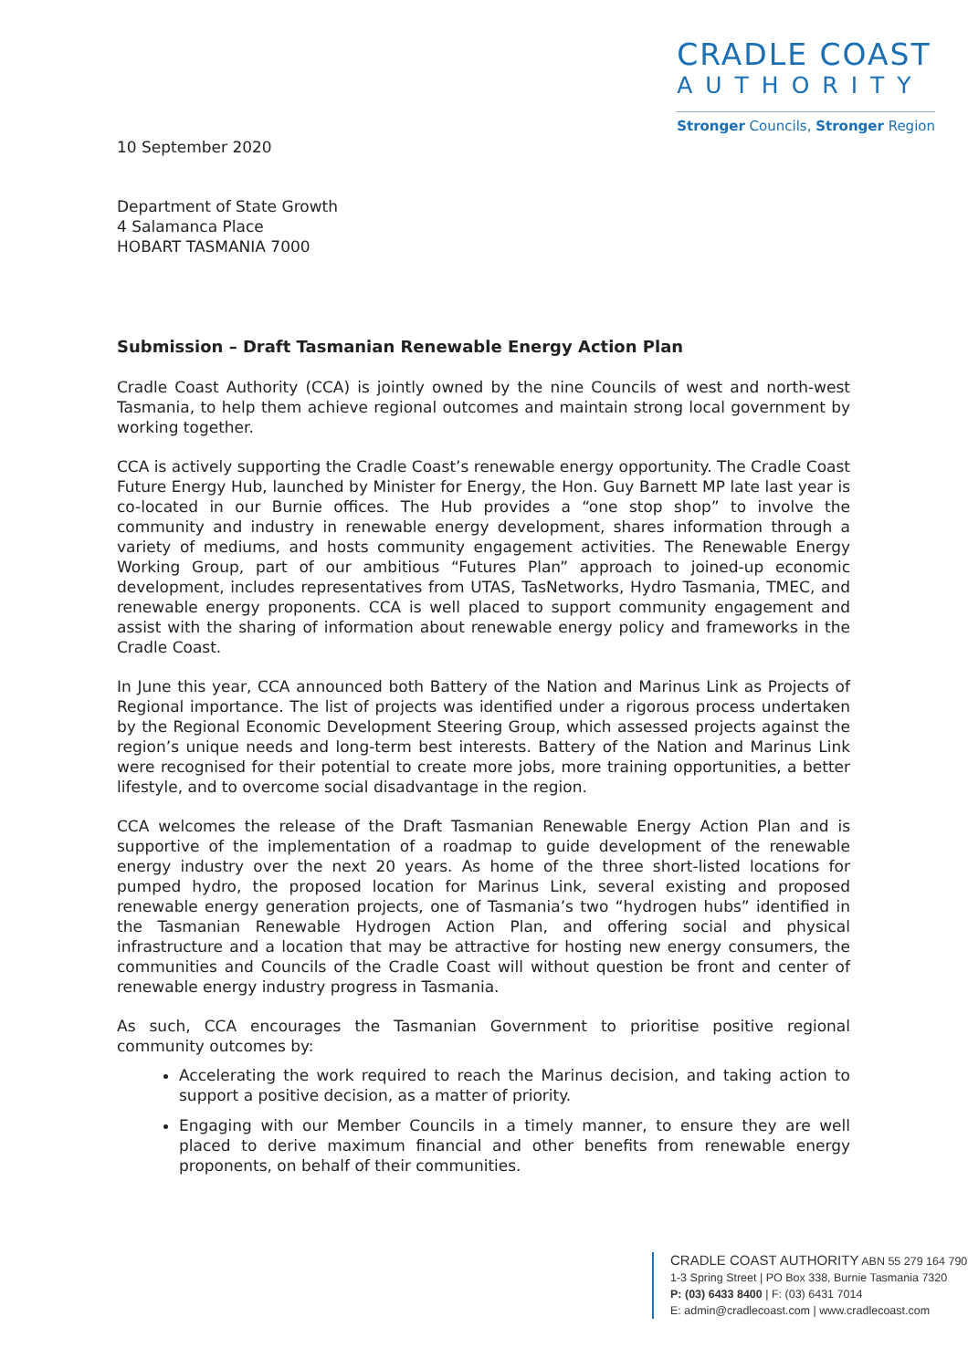CRADLE COAST
AUTHORITY
Stronger Councils, Stronger Region
10 September 2020
Department of State Growth
4 Salamanca Place
HOBART TASMANIA 7000
Submission – Draft Tasmanian Renewable Energy Action Plan
Cradle Coast Authority (CCA) is jointly owned by the nine Councils of west and north-west Tasmania, to help them achieve regional outcomes and maintain strong local government by working together.
CCA is actively supporting the Cradle Coast’s renewable energy opportunity. The Cradle Coast Future Energy Hub, launched by Minister for Energy, the Hon. Guy Barnett MP late last year is co-located in our Burnie offices. The Hub provides a “one stop shop” to involve the community and industry in renewable energy development, shares information through a variety of mediums, and hosts community engagement activities. The Renewable Energy Working Group, part of our ambitious “Futures Plan” approach to joined-up economic development, includes representatives from UTAS, TasNetworks, Hydro Tasmania, TMEC, and renewable energy proponents. CCA is well placed to support community engagement and assist with the sharing of information about renewable energy policy and frameworks in the Cradle Coast.
In June this year, CCA announced both Battery of the Nation and Marinus Link as Projects of Regional importance. The list of projects was identified under a rigorous process undertaken by the Regional Economic Development Steering Group, which assessed projects against the region’s unique needs and long-term best interests. Battery of the Nation and Marinus Link were recognised for their potential to create more jobs, more training opportunities, a better lifestyle, and to overcome social disadvantage in the region.
CCA welcomes the release of the Draft Tasmanian Renewable Energy Action Plan and is supportive of the implementation of a roadmap to guide development of the renewable energy industry over the next 20 years. As home of the three short-listed locations for pumped hydro, the proposed location for Marinus Link, several existing and proposed renewable energy generation projects, one of Tasmania’s two “hydrogen hubs” identified in the Tasmanian Renewable Hydrogen Action Plan, and offering social and physical infrastructure and a location that may be attractive for hosting new energy consumers, the communities and Councils of the Cradle Coast will without question be front and center of renewable energy industry progress in Tasmania.
As such, CCA encourages the Tasmanian Government to prioritise positive regional community outcomes by:
Accelerating the work required to reach the Marinus decision, and taking action to support a positive decision, as a matter of priority.
Engaging with our Member Councils in a timely manner, to ensure they are well placed to derive maximum financial and other benefits from renewable energy proponents, on behalf of their communities.
CRADLE COAST AUTHORITY ABN 55 279 164 790
1-3 Spring Street | PO Box 338, Burnie Tasmania 7320
P: (03) 6433 8400 | F: (03) 6431 7014
E: admin@cradlecoast.com | www.cradlecoast.com